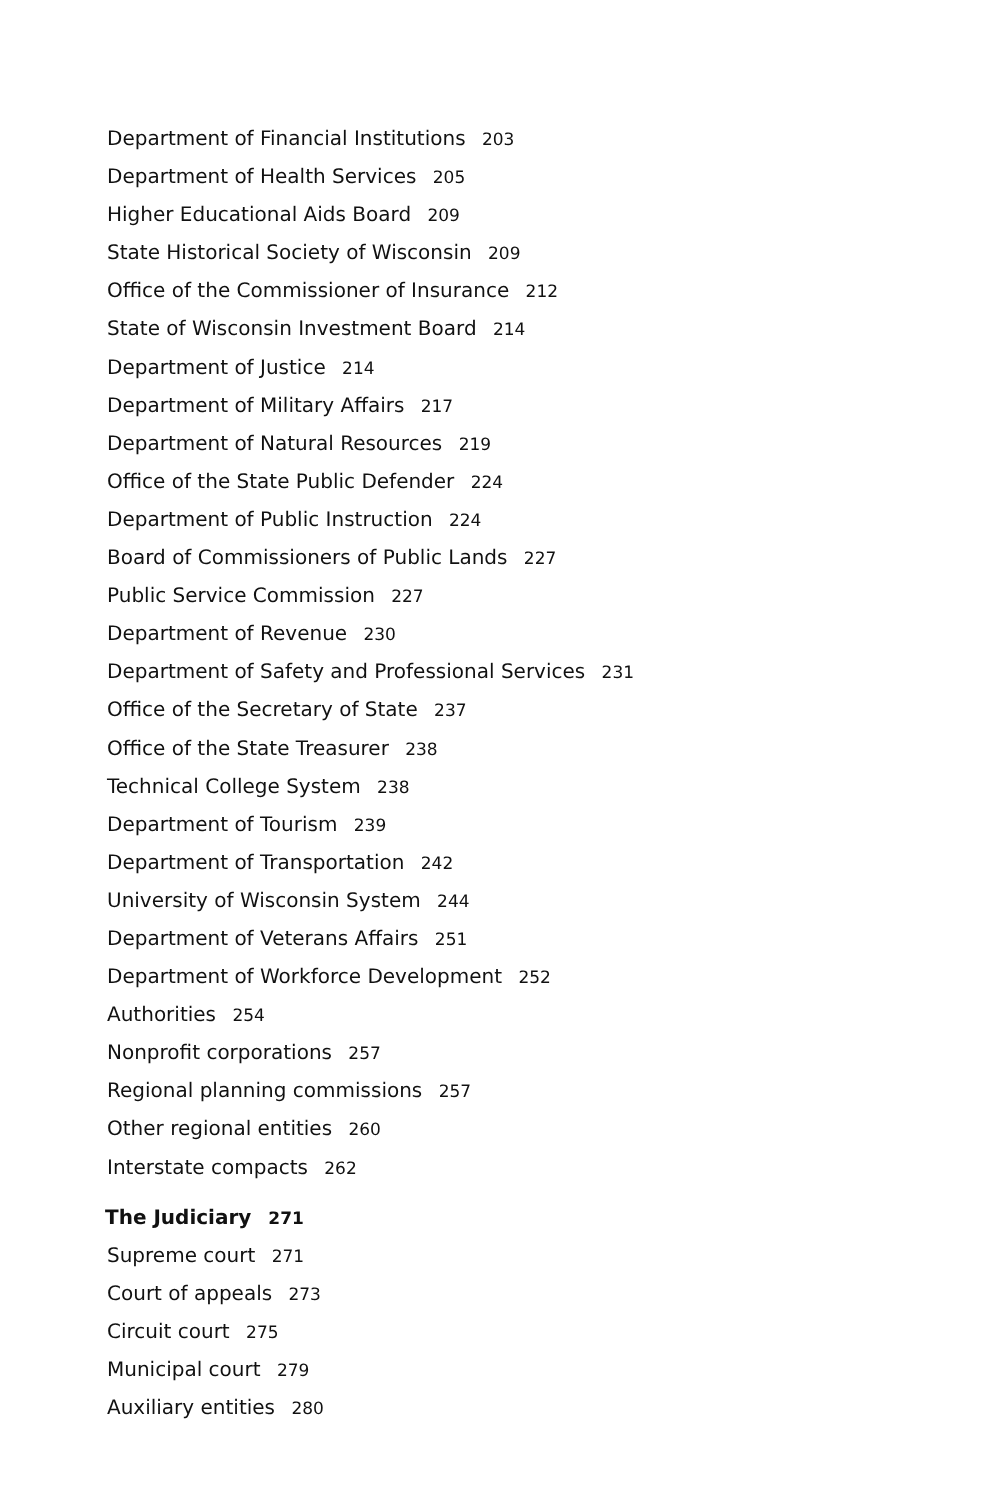Department of Financial Institutions 203
Department of Health Services 205
Higher Educational Aids Board 209
State Historical Society of Wisconsin 209
Office of the Commissioner of Insurance 212
State of Wisconsin Investment Board 214
Department of Justice 214
Department of Military Affairs 217
Department of Natural Resources 219
Office of the State Public Defender 224
Department of Public Instruction 224
Board of Commissioners of Public Lands 227
Public Service Commission 227
Department of Revenue 230
Department of Safety and Professional Services 231
Office of the Secretary of State 237
Office of the State Treasurer 238
Technical College System 238
Department of Tourism 239
Department of Transportation 242
University of Wisconsin System 244
Department of Veterans Affairs 251
Department of Workforce Development 252
Authorities 254
Nonprofit corporations 257
Regional planning commissions 257
Other regional entities 260
Interstate compacts 262
The Judiciary 271
Supreme court 271
Court of appeals 273
Circuit court 275
Municipal court 279
Auxiliary entities 280